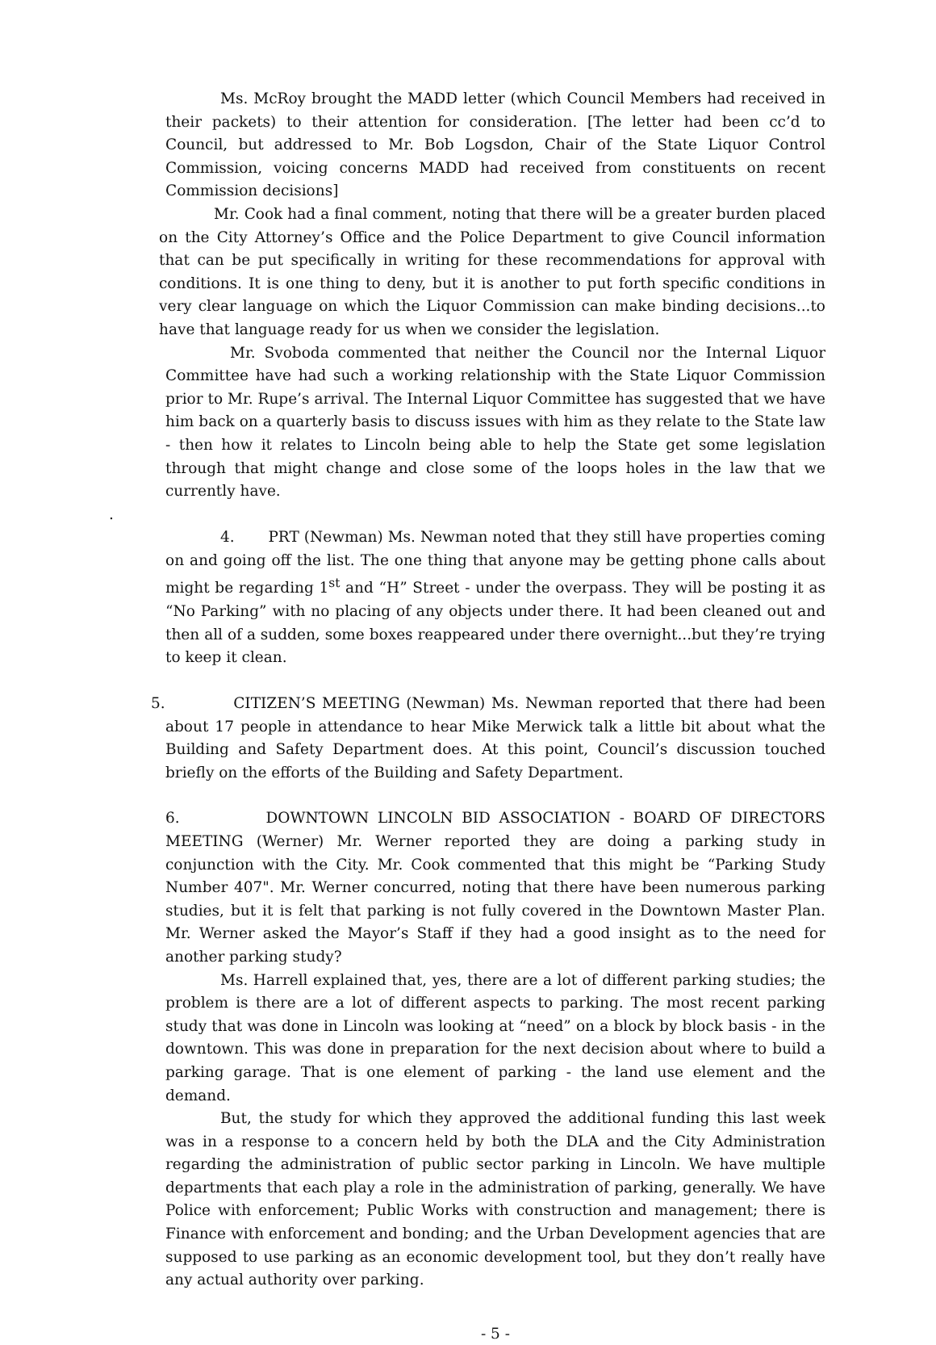Ms. McRoy brought the MADD letter (which Council Members had received in their packets) to their attention for consideration. [The letter had been cc’d to Council, but addressed to Mr. Bob Logsdon, Chair of the State Liquor Control Commission, voicing concerns MADD had received from constituents on recent Commission decisions]
Mr. Cook had a final comment, noting that there will be a greater burden placed on the City Attorney’s Office and the Police Department to give Council information that can be put specifically in writing for these recommendations for approval with conditions. It is one thing to deny, but it is another to put forth specific conditions in very clear language on which the Liquor Commission can make binding decisions...to have that language ready for us when we consider the legislation.
Mr. Svoboda commented that neither the Council nor the Internal Liquor Committee have had such a working relationship with the State Liquor Commission prior to Mr. Rupe’s arrival. The Internal Liquor Committee has suggested that we have him back on a quarterly basis to discuss issues with him as they relate to the State law - then how it relates to Lincoln being able to help the State get some legislation through that might change and close some of the loops holes in the law that we currently have.
.
4. PRT (Newman) Ms. Newman noted that they still have properties coming on and going off the list. The one thing that anyone may be getting phone calls about might be regarding 1<sup>st</sup> and “H” Street - under the overpass. They will be posting it as “No Parking” with no placing of any objects under there. It had been cleaned out and then all of a sudden, some boxes reappeared under there overnight...but they’re trying to keep it clean.
5. CITIZEN’S MEETING (Newman) Ms. Newman reported that there had been about 17 people in attendance to hear Mike Merwick talk a little bit about what the Building and Safety Department does. At this point, Council’s discussion touched briefly on the efforts of the Building and Safety Department.
6. DOWNTOWN LINCOLN BID ASSOCIATION - BOARD OF DIRECTORS MEETING (Werner) Mr. Werner reported they are doing a parking study in conjunction with the City. Mr. Cook commented that this might be “Parking Study Number 407". Mr. Werner concurred, noting that there have been numerous parking studies, but it is felt that parking is not fully covered in the Downtown Master Plan. Mr. Werner asked the Mayor’s Staff if they had a good insight as to the need for another parking study?
Ms. Harrell explained that, yes, there are a lot of different parking studies; the problem is there are a lot of different aspects to parking. The most recent parking study that was done in Lincoln was looking at “need” on a block by block basis - in the downtown. This was done in preparation for the next decision about where to build a parking garage. That is one element of parking - the land use element and the demand.
But, the study for which they approved the additional funding this last week was in a response to a concern held by both the DLA and the City Administration regarding the administration of public sector parking in Lincoln. We have multiple departments that each play a role in the administration of parking, generally. We have Police with enforcement; Public Works with construction and management; there is Finance with enforcement and bonding; and the Urban Development agencies that are supposed to use parking as an economic development tool, but they don’t really have any actual authority over parking.
- 5 -